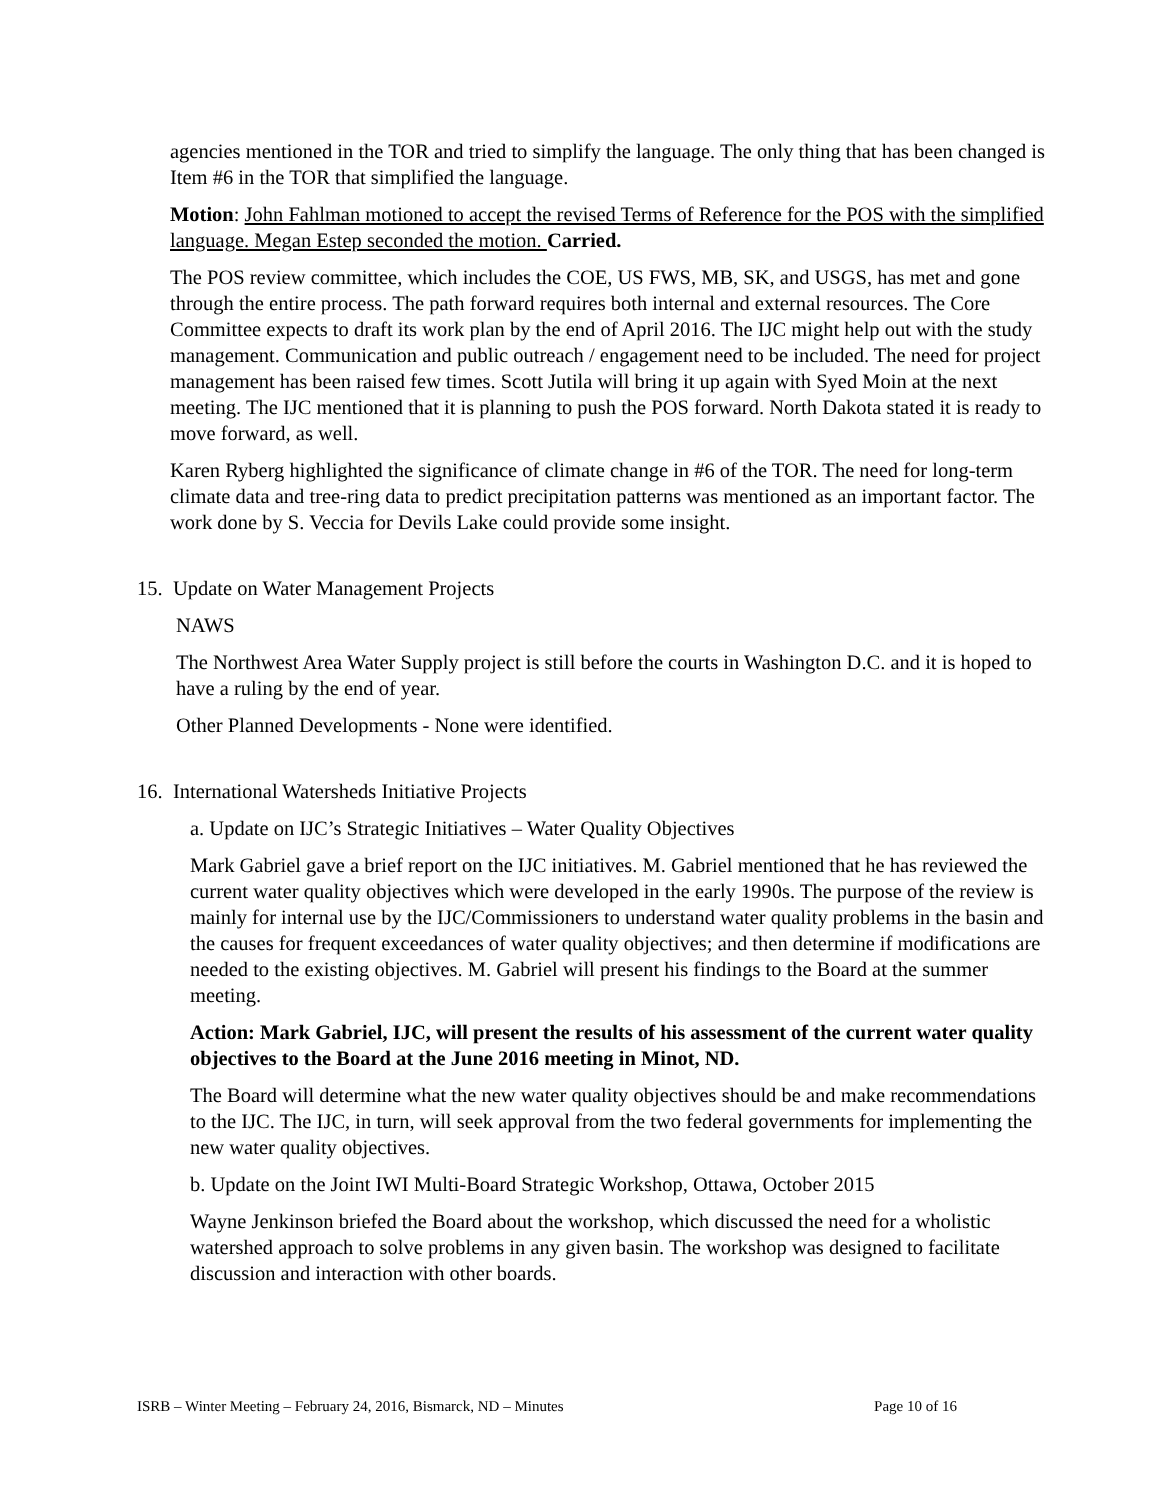agencies mentioned in the TOR and tried to simplify the language. The only thing that has been changed is Item #6 in the TOR that simplified the language.
Motion: John Fahlman motioned to accept the revised Terms of Reference for the POS with the simplified language. Megan Estep seconded the motion. Carried.
The POS review committee, which includes the COE, US FWS, MB, SK, and USGS, has met and gone through the entire process. The path forward requires both internal and external resources. The Core Committee expects to draft its work plan by the end of April 2016. The IJC might help out with the study management. Communication and public outreach / engagement need to be included. The need for project management has been raised few times. Scott Jutila will bring it up again with Syed Moin at the next meeting. The IJC mentioned that it is planning to push the POS forward. North Dakota stated it is ready to move forward, as well.
Karen Ryberg highlighted the significance of climate change in #6 of the TOR. The need for long-term climate data and tree-ring data to predict precipitation patterns was mentioned as an important factor. The work done by S. Veccia for Devils Lake could provide some insight.
15. Update on Water Management Projects
NAWS
The Northwest Area Water Supply project is still before the courts in Washington D.C. and it is hoped to have a ruling by the end of year.
Other Planned Developments - None were identified.
16. International Watersheds Initiative Projects
a. Update on IJC’s Strategic Initiatives – Water Quality Objectives
Mark Gabriel gave a brief report on the IJC initiatives. M. Gabriel mentioned that he has reviewed the current water quality objectives which were developed in the early 1990s. The purpose of the review is mainly for internal use by the IJC/Commissioners to understand water quality problems in the basin and the causes for frequent exceedances of water quality objectives; and then determine if modifications are needed to the existing objectives. M. Gabriel will present his findings to the Board at the summer meeting.
Action: Mark Gabriel, IJC, will present the results of his assessment of the current water quality objectives to the Board at the June 2016 meeting in Minot, ND.
The Board will determine what the new water quality objectives should be and make recommendations to the IJC. The IJC, in turn, will seek approval from the two federal governments for implementing the new water quality objectives.
b. Update on the Joint IWI Multi-Board Strategic Workshop, Ottawa, October 2015
Wayne Jenkinson briefed the Board about the workshop, which discussed the need for a wholistic watershed approach to solve problems in any given basin. The workshop was designed to facilitate discussion and interaction with other boards.
ISRB – Winter Meeting – February 24, 2016, Bismarck, ND – Minutes Page 10 of 16